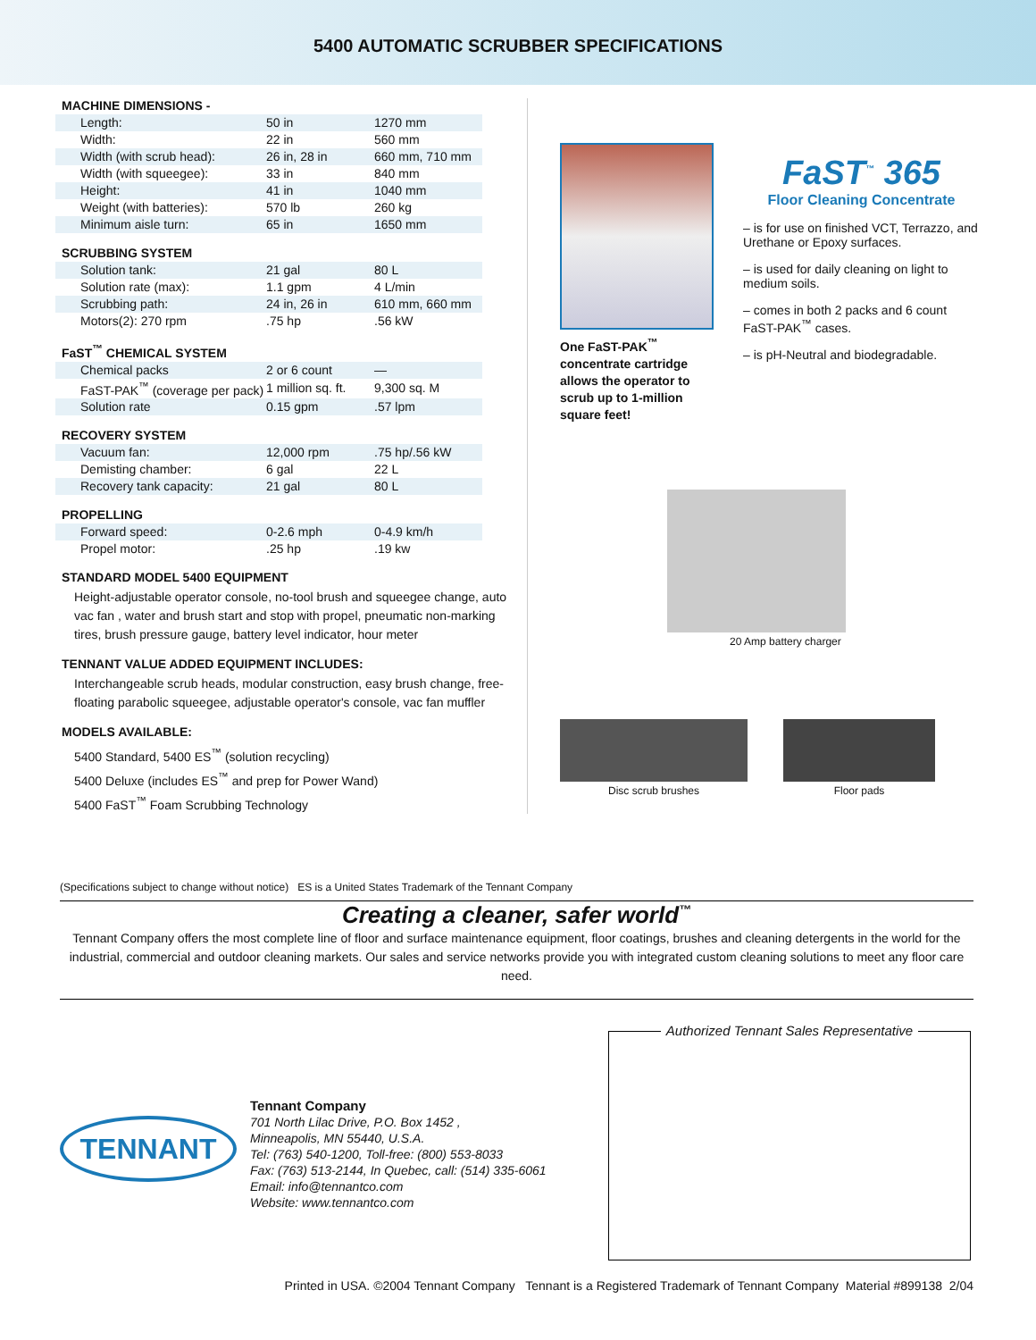5400 AUTOMATIC SCRUBBER SPECIFICATIONS
MACHINE DIMENSIONS -
| Length: | 50 in | 1270 mm |
| Width: | 22 in | 560 mm |
| Width (with scrub head): | 26 in, 28 in | 660 mm, 710 mm |
| Width (with squeegee): | 33 in | 840 mm |
| Height: | 41 in | 1040 mm |
| Weight (with batteries): | 570 lb | 260 kg |
| Minimum aisle turn: | 65 in | 1650 mm |
SCRUBBING SYSTEM
| Solution tank: | 21 gal | 80 L |
| Solution rate (max): | 1.1 gpm | 4 L/min |
| Scrubbing path: | 24 in, 26 in | 610 mm, 660 mm |
| Motors(2): 270 rpm | .75 hp | .56 kW |
FaST<sup>™</sup> CHEMICAL SYSTEM
| Chemical packs | 2 or 6 count | — |
| FaST-PAK<sup>™</sup> (coverage per pack) | 1 million sq. ft. | 9,300 sq. M |
| Solution rate | 0.15 gpm | .57 lpm |
RECOVERY SYSTEM
| Vacuum fan: | 12,000 rpm | .75 hp/.56 kW |
| Demisting chamber: | 6 gal | 22 L |
| Recovery tank capacity: | 21 gal | 80 L |
PROPELLING
| Forward speed: | 0-2.6 mph | 0-4.9 km/h |
| Propel motor: | .25 hp | .19 kw |
STANDARD MODEL 5400 EQUIPMENT
Height-adjustable operator console, no-tool brush and squeegee change, auto vac fan , water and brush start and stop with propel, pneumatic non-marking tires, brush pressure gauge, battery level indicator, hour meter
TENNANT VALUE ADDED EQUIPMENT INCLUDES:
Interchangeable scrub heads, modular construction, easy brush change, free-floating parabolic squeegee, adjustable operator's console, vac fan muffler
MODELS AVAILABLE:
5400 Standard, 5400 ES<sup>™</sup> (solution recycling)
5400 Deluxe (includes ES<sup>™</sup> and prep for Power Wand)
5400 FaST<sup>™</sup> Foam Scrubbing Technology
One FaST-PAK<sup>™</sup> concentrate cartridge allows the operator to scrub up to 1-million square feet!
FaST<sup>™</sup> 365
Floor Cleaning Concentrate
– is for use on finished VCT, Terrazzo, and Urethane or Epoxy surfaces.
– is used for daily cleaning on light to medium soils.
– comes in both 2 packs and 6 count FaST-PAK<sup>™</sup> cases.
– is pH-Neutral and biodegradable.
20 Amp battery charger
Disc scrub brushes Floor pads
(Specifications subject to change without notice) ES is a United States Trademark of the Tennant Company
Creating a cleaner, safer world<sup>™</sup>
Tennant Company offers the most complete line of floor and surface maintenance equipment, floor coatings, brushes and cleaning detergents in the world for the industrial, commercial and outdoor cleaning markets. Our sales and service networks provide you with integrated custom cleaning solutions to meet any floor care need.
TENNANT
Tennant Company
701 North Lilac Drive, P.O. Box 1452 ,
Minneapolis, MN 55440, U.S.A.
Tel: (763) 540-1200, Toll-free: (800) 553-8033
Fax: (763) 513-2144, In Quebec, call: (514) 335-6061
Email: info@tennantco.com
Website: www.tennantco.com
Authorized Tennant Sales Representative
Printed in USA. ©2004 Tennant Company Tennant is a Registered Trademark of Tennant Company Material #899138 2/04